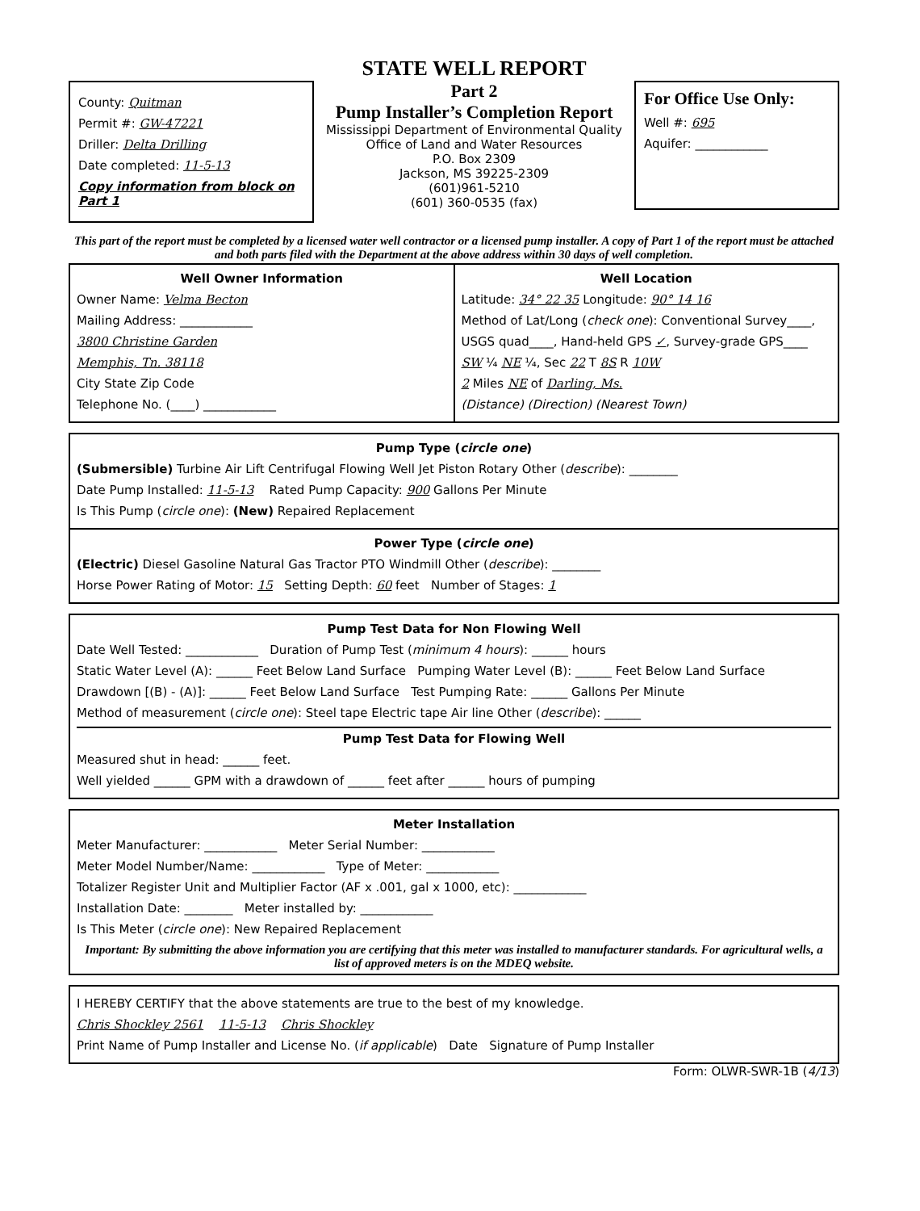County: Quitman
Permit #: GW-47221
Driller: Delta Drilling
Date completed: 11-5-13
Copy information from block on Part 1
STATE WELL REPORT
Part 2
Pump Installer’s Completion Report
Mississippi Department of Environmental Quality
Office of Land and Water Resources
P.O. Box 2309
Jackson, MS 39225-2309
(601)961-5210
(601) 360-0535 (fax)
For Office Use Only:
Well #: 695
Aquifer: ____________
This part of the report must be completed by a licensed water well contractor or a licensed pump installer. A copy of Part 1 of the report must be attached and both parts filed with the Department at the above address within 30 days of well completion.
Well Owner Information
Owner Name: Velma Becton
Mailing Address: ____________
3800 Christine Garden
Memphis, Tn. 38118
City State Zip Code
Telephone No. (____) ____________
Well Location
Latitude: 34° 22 35 Longitude: 90° 14 16
Method of Lat/Long (check one): Conventional Survey____,
USGS quad____, Hand-held GPS ✓, Survey-grade GPS____
SW ¼ NE ¼, Sec 22 T 8S R 10W
2 Miles NE of Darling, Ms.
(Distance) (Direction) (Nearest Town)
Pump Type (circle one)
(Submersible) Turbine Air Lift Centrifugal Flowing Well Jet Piston Rotary Other (describe): ________
Date Pump Installed: 11-5-13 Rated Pump Capacity: 900 Gallons Per Minute
Is This Pump (circle one): (New) Repaired Replacement
Power Type (circle one)
(Electric) Diesel Gasoline Natural Gas Tractor PTO Windmill Other (describe): ________
Horse Power Rating of Motor: 15 Setting Depth: 60 feet Number of Stages: 1
Pump Test Data for Non Flowing Well
Date Well Tested: ____________ Duration of Pump Test (minimum 4 hours): ______ hours
Static Water Level (A): ______ Feet Below Land Surface Pumping Water Level (B): ______ Feet Below Land Surface
Drawdown [(B) - (A)]: ______ Feet Below Land Surface Test Pumping Rate: ______ Gallons Per Minute
Method of measurement (circle one): Steel tape Electric tape Air line Other (describe): ______
Pump Test Data for Flowing Well
Measured shut in head: ______ feet.
Well yielded ______ GPM with a drawdown of ______ feet after ______ hours of pumping
Meter Installation
Meter Manufacturer: ____________ Meter Serial Number: ____________
Meter Model Number/Name: ____________ Type of Meter: ____________
Totalizer Register Unit and Multiplier Factor (AF x .001, gal x 1000, etc): ____________
Installation Date: ________ Meter installed by: ____________
Is This Meter (circle one): New Repaired Replacement
Important: By submitting the above information you are certifying that this meter was installed to manufacturer standards. For agricultural wells, a list of approved meters is on the MDEQ website.
I HEREBY CERTIFY that the above statements are true to the best of my knowledge.
Chris Shockley 2561 11-5-13 Chris Shockley
Print Name of Pump Installer and License No. (if applicable) Date Signature of Pump Installer
Form: OLWR-SWR-1B (4/13)